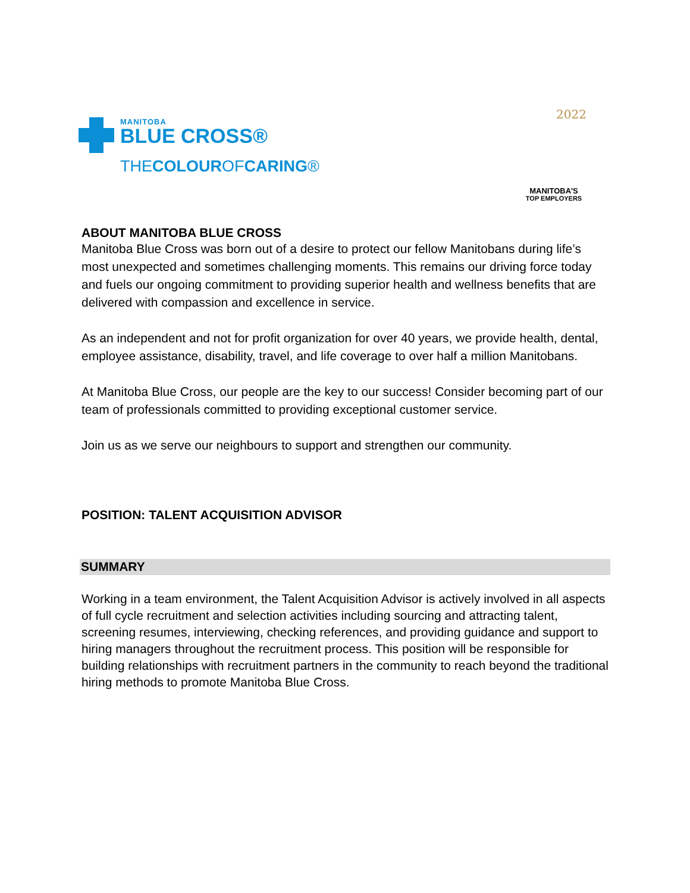MANITOBA
BLUE CROSS®
THECOLOUROFCARING®
2022
MANITOBA'S
TOP EMPLOYERS
ABOUT MANITOBA BLUE CROSS
Manitoba Blue Cross was born out of a desire to protect our fellow Manitobans during life’s most unexpected and sometimes challenging moments. This remains our driving force today and fuels our ongoing commitment to providing superior health and wellness benefits that are delivered with compassion and excellence in service.
As an independent and not for profit organization for over 40 years, we provide health, dental, employee assistance, disability, travel, and life coverage to over half a million Manitobans.
At Manitoba Blue Cross, our people are the key to our success! Consider becoming part of our team of professionals committed to providing exceptional customer service.
Join us as we serve our neighbours to support and strengthen our community.
POSITION: TALENT ACQUISITION ADVISOR
SUMMARY
Working in a team environment, the Talent Acquisition Advisor is actively involved in all aspects of full cycle recruitment and selection activities including sourcing and attracting talent, screening resumes, interviewing, checking references, and providing guidance and support to hiring managers throughout the recruitment process. This position will be responsible for building relationships with recruitment partners in the community to reach beyond the traditional hiring methods to promote Manitoba Blue Cross.